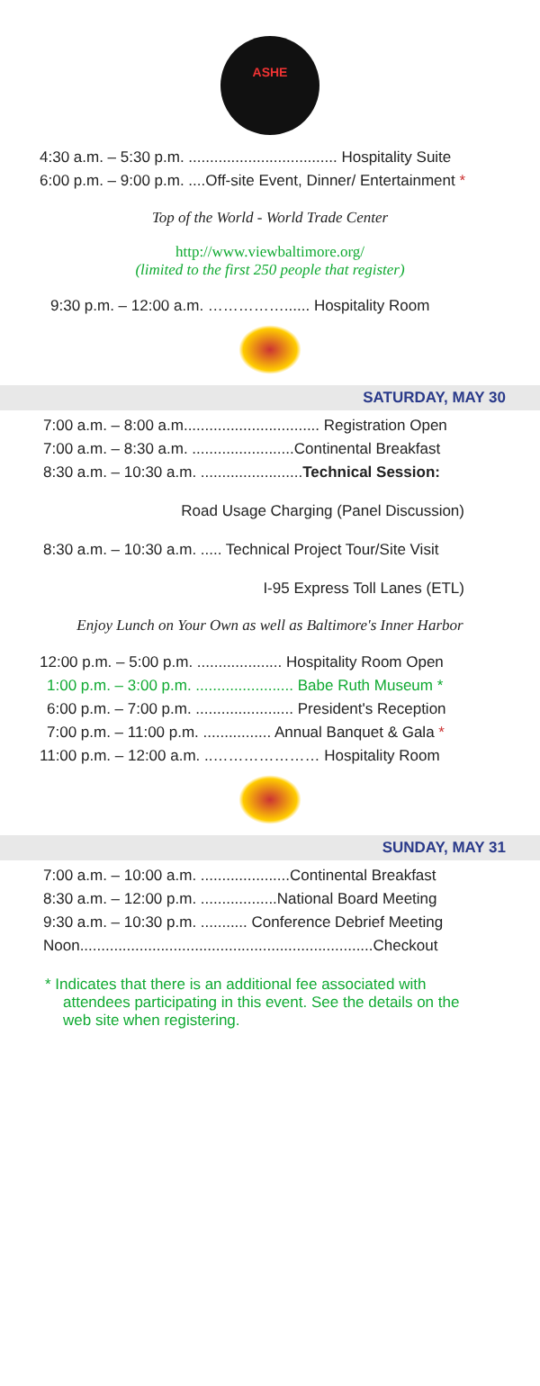ASHE
4:30 a.m. – 5:30 p.m. ................................... Hospitality Suite
6:00 p.m. – 9:00 p.m. ....Off-site Event, Dinner/ Entertainment *
Top of the World - World Trade Center
http://www.viewbaltimore.org/
(limited to the first 250 people that register)
9:30 p.m. – 12:00 a.m. ……………...... Hospitality Room
SATURDAY, MAY 30
7:00 a.m. – 8:00 a.m................................ Registration Open
7:00 a.m. – 8:30 a.m. ........................Continental Breakfast
8:30 a.m. – 10:30 a.m. ........................Technical Session:
Road Usage Charging (Panel Discussion)
8:30 a.m. – 10:30 a.m. ..... Technical Project Tour/Site Visit
I-95 Express Toll Lanes (ETL)
Enjoy Lunch on Your Own as well as Baltimore's Inner Harbor
12:00 p.m. – 5:00 p.m. .................... Hospitality Room Open
1:00 p.m. – 3:00 p.m. ....................... Babe Ruth Museum *
6:00 p.m. – 7:00 p.m. ....................... President's Reception
7:00 p.m. – 11:00 p.m. ................ Annual Banquet & Gala *
11:00 p.m. – 12:00 a.m. ..………………… Hospitality Room
SUNDAY, MAY 31
7:00 a.m. – 10:00 a.m. .....................Continental Breakfast
8:30 a.m. – 12:00 p.m. ..................National Board Meeting
9:30 a.m. – 10:30 p.m. ........... Conference Debrief Meeting
Noon.....................................................................Checkout
* Indicates that there is an additional fee associated with attendees participating in this event. See the details on the web site when registering.